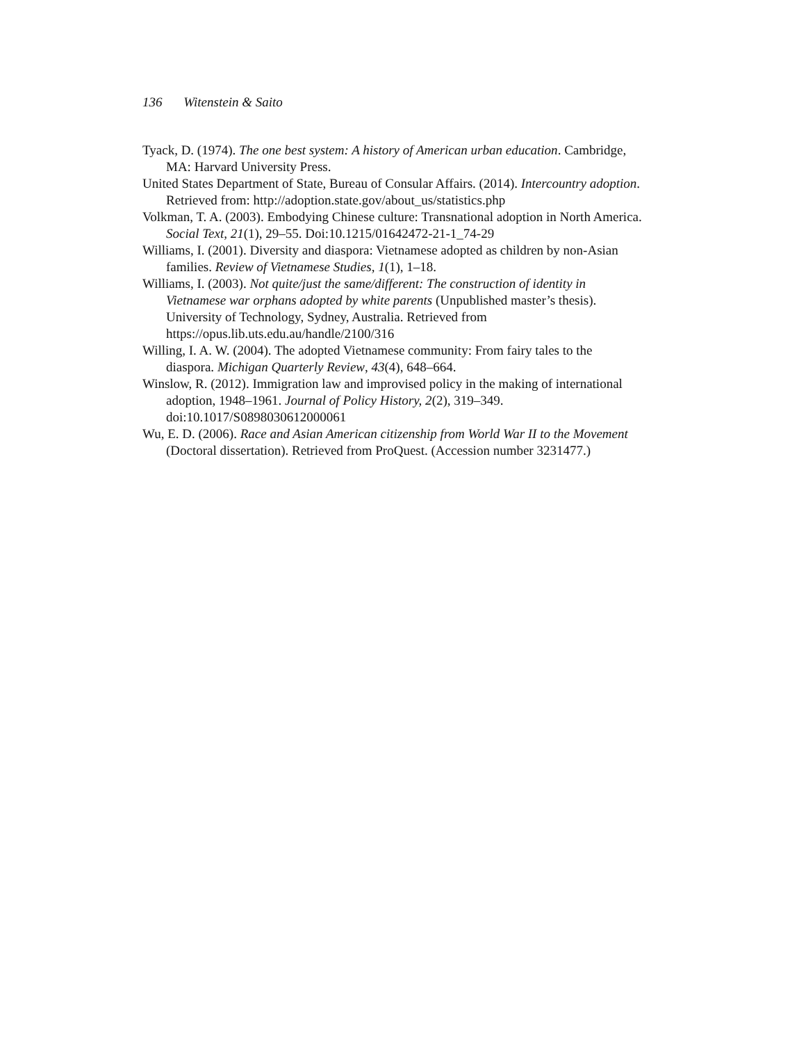136 Witenstein & Saito
Tyack, D. (1974). The one best system: A history of American urban education. Cambridge, MA: Harvard University Press.
United States Department of State, Bureau of Consular Affairs. (2014). Intercountry adoption. Retrieved from: http://adoption.state.gov/about_us/statistics.php
Volkman, T. A. (2003). Embodying Chinese culture: Transnational adoption in North America. Social Text, 21(1), 29–55. Doi:10.1215/01642472-21-1_74-29
Williams, I. (2001). Diversity and diaspora: Vietnamese adopted as children by non-Asian families. Review of Vietnamese Studies, 1(1), 1–18.
Williams, I. (2003). Not quite/just the same/different: The construction of identity in Vietnamese war orphans adopted by white parents (Unpublished master’s thesis). University of Technology, Sydney, Australia. Retrieved from https://opus.lib.uts.edu.au/handle/2100/316
Willing, I. A. W. (2004). The adopted Vietnamese community: From fairy tales to the diaspora. Michigan Quarterly Review, 43(4), 648–664.
Winslow, R. (2012). Immigration law and improvised policy in the making of international adoption, 1948–1961. Journal of Policy History, 2(2), 319–349. doi:10.1017/S0898030612000061
Wu, E. D. (2006). Race and Asian American citizenship from World War II to the Movement (Doctoral dissertation). Retrieved from ProQuest. (Accession number 3231477.)